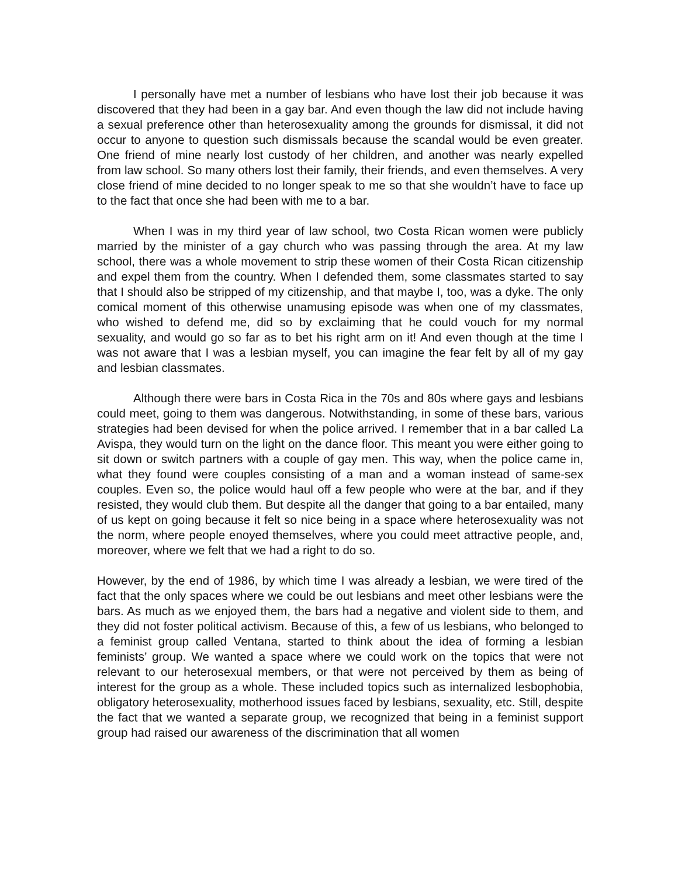I personally have met a number of lesbians who have lost their job because it was discovered that they had been in a gay bar. And even though the law did not include having a sexual preference other than heterosexuality among the grounds for dismissal, it did not occur to anyone to question such dismissals because the scandal would be even greater. One friend of mine nearly lost custody of her children, and another was nearly expelled from law school. So many others lost their family, their friends, and even themselves. A very close friend of mine decided to no longer speak to me so that she wouldn’t have to face up to the fact that once she had been with me to a bar.
When I was in my third year of law school, two Costa Rican women were publicly married by the minister of a gay church who was passing through the area. At my law school, there was a whole movement to strip these women of their Costa Rican citizenship and expel them from the country. When I defended them, some classmates started to say that I should also be stripped of my citizenship, and that maybe I, too, was a dyke. The only comical moment of this otherwise unamusing episode was when one of my classmates, who wished to defend me, did so by exclaiming that he could vouch for my normal sexuality, and would go so far as to bet his right arm on it! And even though at the time I was not aware that I was a lesbian myself, you can imagine the fear felt by all of my gay and lesbian classmates.
Although there were bars in Costa Rica in the 70s and 80s where gays and lesbians could meet, going to them was dangerous. Notwithstanding, in some of these bars, various strategies had been devised for when the police arrived. I remember that in a bar called La Avispa, they would turn on the light on the dance floor. This meant you were either going to sit down or switch partners with a couple of gay men. This way, when the police came in, what they found were couples consisting of a man and a woman instead of same-sex couples. Even so, the police would haul off a few people who were at the bar, and if they resisted, they would club them. But despite all the danger that going to a bar entailed, many of us kept on going because it felt so nice being in a space where heterosexuality was not the norm, where people enoyed themselves, where you could meet attractive people, and, moreover, where we felt that we had a right to do so.
However, by the end of 1986, by which time I was already a lesbian, we were tired of the fact that the only spaces where we could be out lesbians and meet other lesbians were the bars. As much as we enjoyed them, the bars had a negative and violent side to them, and they did not foster political activism. Because of this, a few of us lesbians, who belonged to a feminist group called Ventana, started to think about the idea of forming a lesbian feminists’ group. We wanted a space where we could work on the topics that were not relevant to our heterosexual members, or that were not perceived by them as being of interest for the group as a whole. These included topics such as internalized lesbophobia, obligatory heterosexuality, motherhood issues faced by lesbians, sexuality, etc. Still, despite the fact that we wanted a separate group, we recognized that being in a feminist support group had raised our awareness of the discrimination that all women